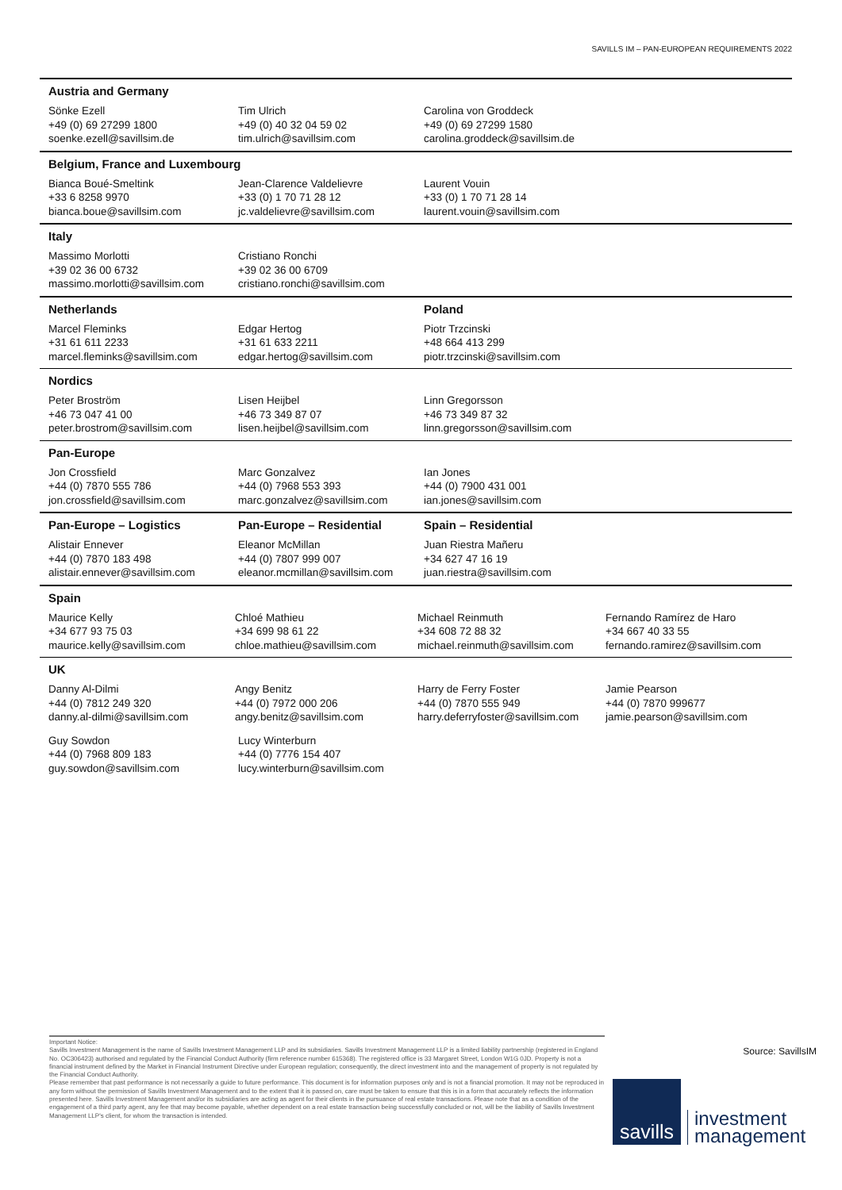SAVILLS IM – PAN-EUROPEAN REQUIREMENTS 2022
Austria and Germany
Sönke Ezell
+49 (0) 69 27299 1800
soenke.ezell@savillsim.de
Tim Ulrich
+49 (0) 40 32 04 59 02
tim.ulrich@savillsim.com
Carolina von Groddeck
+49 (0) 69 27299 1580
carolina.groddeck@savillsim.de
Belgium, France and Luxembourg
Bianca Boué-Smeltink
+33 6 8258 9970
bianca.boue@savillsim.com
Jean-Clarence Valdelievre
+33 (0) 1 70 71 28 12
jc.valdelievre@savillsim.com
Laurent Vouin
+33 (0) 1 70 71 28 14
laurent.vouin@savillsim.com
Italy
Massimo Morlotti
+39 02 36 00 6732
massimo.morlotti@savillsim.com
Cristiano Ronchi
+39 02 36 00 6709
cristiano.ronchi@savillsim.com
Netherlands Poland
Marcel Fleminks
+31 61 611 2233
marcel.fleminks@savillsim.com
Edgar Hertog
+31 61 633 2211
edgar.hertog@savillsim.com
Piotr Trzcinski
+48 664 413 299
piotr.trzcinski@savillsim.com
Nordics
Peter Broström
+46 73 047 41 00
peter.brostrom@savillsim.com
Lisen Heijbel
+46 73 349 87 07
lisen.heijbel@savillsim.com
Linn Gregorsson
+46 73 349 87 32
linn.gregorsson@savillsim.com
Pan-Europe
Jon Crossfield
+44 (0) 7870 555 786
jon.crossfield@savillsim.com
Marc Gonzalvez
+44 (0) 7968 553 393
marc.gonzalvez@savillsim.com
Ian Jones
+44 (0) 7900 431 001
ian.jones@savillsim.com
Pan-Europe – Logistics Pan-Europe – Residential Spain – Residential
Alistair Ennever
+44 (0) 7870 183 498
alistair.ennever@savillsim.com
Eleanor McMillan
+44 (0) 7807 999 007
eleanor.mcmillan@savillsim.com
Juan Riestra Mañeru
+34 627 47 16 19
juan.riestra@savillsim.com
Spain
Maurice Kelly
+34 677 93 75 03
maurice.kelly@savillsim.com
Chloé Mathieu
+34 699 98 61 22
chloe.mathieu@savillsim.com
Michael Reinmuth
+34 608 72 88 32
michael.reinmuth@savillsim.com
Fernando Ramírez de Haro
+34 667 40 33 55
fernando.ramirez@savillsim.com
UK
Danny Al-Dilmi
+44 (0) 7812 249 320
danny.al-dilmi@savillsim.com
Angy Benitz
+44 (0) 7972 000 206
angy.benitz@savillsim.com
Harry de Ferry Foster
+44 (0) 7870 555 949
harry.deferryfoster@savillsim.com
Jamie Pearson
+44 (0) 7870 999677
jamie.pearson@savillsim.com
Guy Sowdon
+44 (0) 7968 809 183
guy.sowdon@savillsim.com
Lucy Winterburn
+44 (0) 7776 154 407
lucy.winterburn@savillsim.com
Important Notice:
Savills Investment Management is the name of Savills Investment Management LLP and its subsidiaries. Savills Investment Management LLP is a limited liability partnership (registered in England No. OC306423) authorised and regulated by the Financial Conduct Authority (firm reference number 615368). The registered office is 33 Margaret Street, London W1G 0JD. Property is not a financial instrument defined by the Market in Financial Instrument Directive under European regulation; consequently, the direct investment into and the management of property is not regulated by the Financial Conduct Authority.
Please remember that past performance is not necessarily a guide to future performance. This document is for information purposes only and is not a financial promotion. It may not be reproduced in any form without the permission of Savills Investment Management and to the extent that it is passed on, care must be taken to ensure that this is in a form that accurately reflects the information presented here. Savills Investment Management and/or its subsidiaries are acting as agent for their clients in the pursuance of real estate transactions. Please note that as a condition of the engagement of a third party agent, any fee that may become payable, whether dependent on a real estate transaction being successfully concluded or not, will be the liability of Savills Investment Management LLP's client, for whom the transaction is intended.
Source: SavillsIM
savills
investment
management